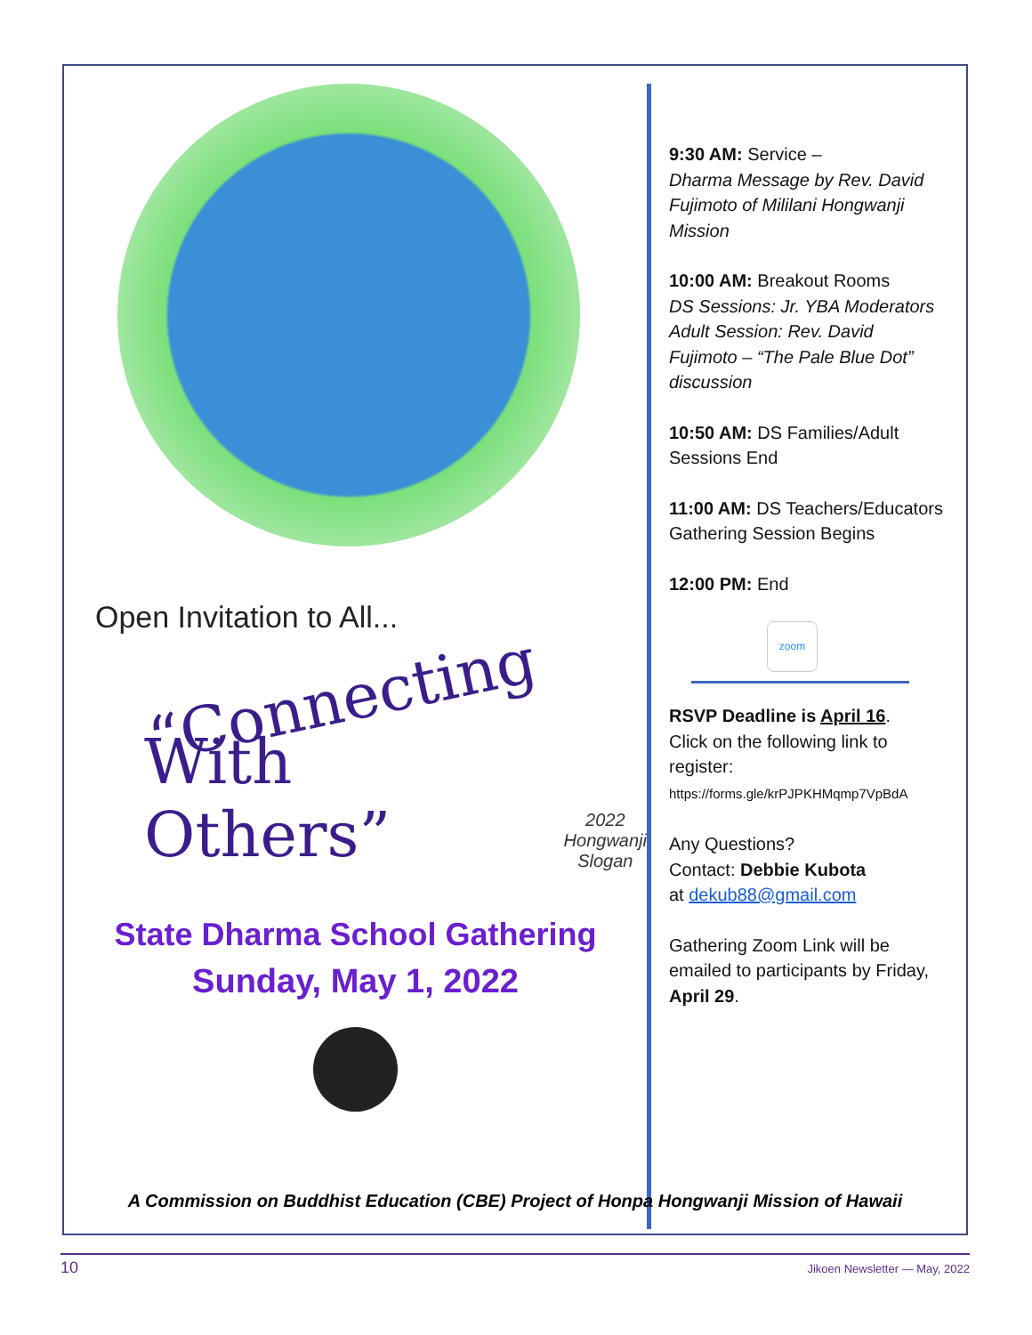Open Invitation to All...
“Connecting
With Others” 2022
Hongwanji
Slogan
State Dharma School Gathering
Sunday, May 1, 2022
9:30 AM: Service –
Dharma Message by Rev. David Fujimoto of Mililani Hongwanji Mission
10:00 AM: Breakout Rooms
DS Sessions: Jr. YBA Moderators
Adult Session: Rev. David Fujimoto – “The Pale Blue Dot” discussion
10:50 AM: DS Families/Adult Sessions End
11:00 AM: DS Teachers/Educators Gathering Session Begins
12:00 PM: End
zoom
RSVP Deadline is April 16.
Click on the following link to register:
https://forms.gle/krPJPKHMqmp7VpBdA
Any Questions?
Contact: Debbie Kubota
at dekub88@gmail.com
Gathering Zoom Link will be emailed to participants by Friday, April 29.
A Commission on Buddhist Education (CBE) Project of Honpa Hongwanji Mission of Hawaii
10 Jikoen Newsletter — May, 2022